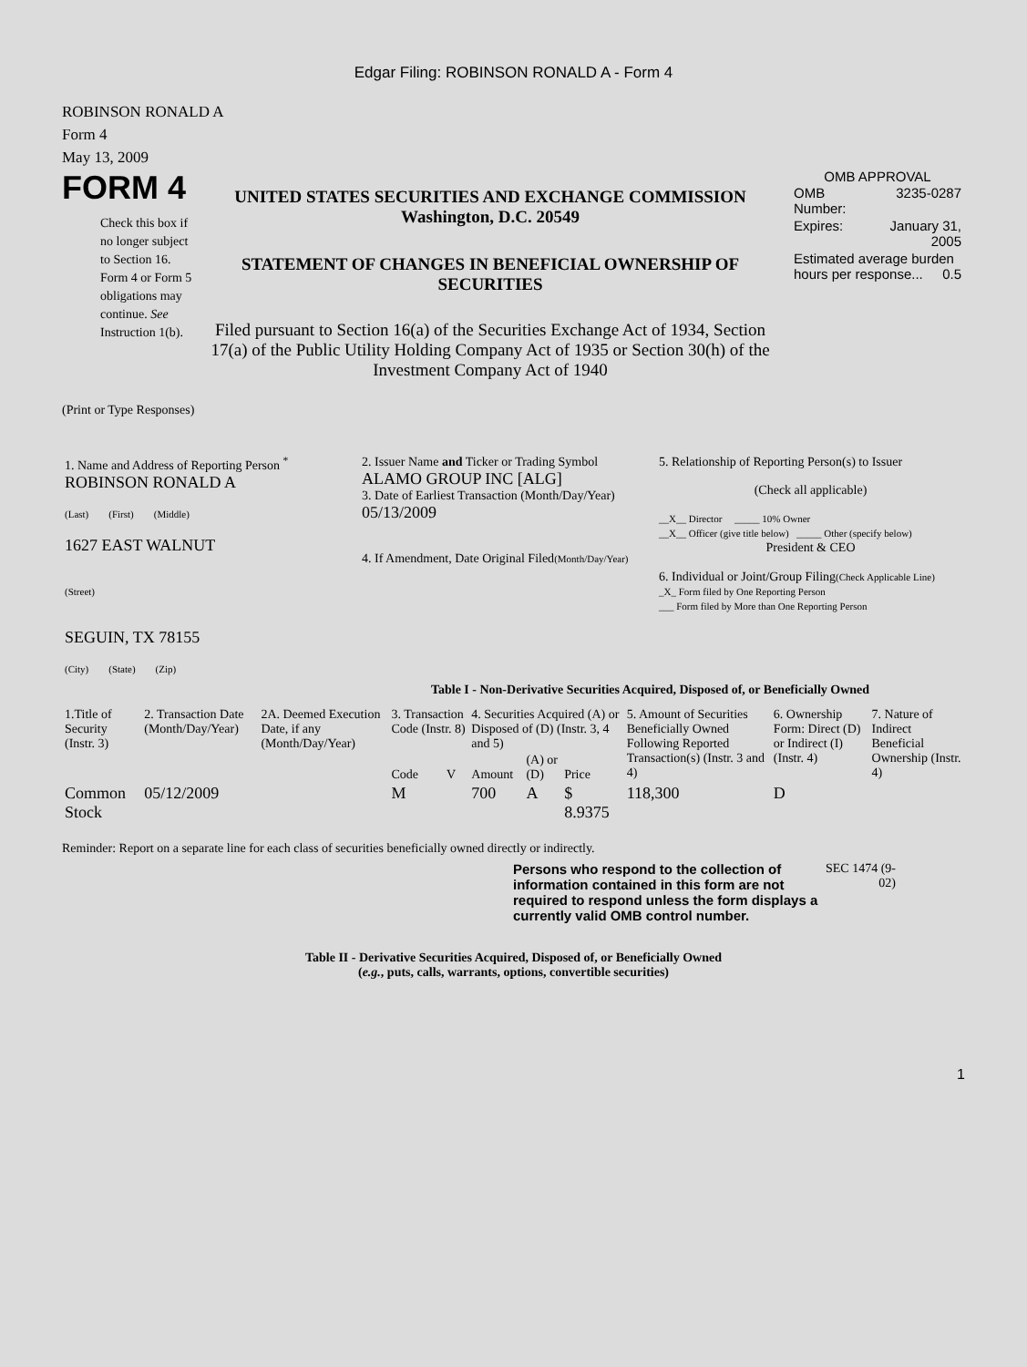Edgar Filing: ROBINSON RONALD A - Form 4
ROBINSON RONALD A
Form 4
May 13, 2009
FORM 4
Check this box if no longer subject to Section 16. Form 4 or Form 5 obligations may continue. See Instruction 1(b).
UNITED STATES SECURITIES AND EXCHANGE COMMISSION
Washington, D.C. 20549
STATEMENT OF CHANGES IN BENEFICIAL OWNERSHIP OF SECURITIES
Filed pursuant to Section 16(a) of the Securities Exchange Act of 1934, Section 17(a) of the Public Utility Holding Company Act of 1935 or Section 30(h) of the Investment Company Act of 1940
OMB APPROVAL
| OMB Number: | 3235-0287 |
| Expires: | January 31, 2005 |
| Estimated average burden hours per response... 0.5 | |
(Print or Type Responses)
| 1. Name and Address of Reporting Person <sup>*</sup> ROBINSON RONALD A (Last) (First) (Middle) 1627 EAST WALNUT (Street) SEGUIN, TX 78155 (City) (State) (Zip) | 2. Issuer Name and Ticker or Trading Symbol ALAMO GROUP INC [ALG] 3. Date of Earliest Transaction (Month/Day/Year) 05/13/2009 4. If Amendment, Date Original Filed (Month/Day/Year) | 5. Relationship of Reporting Person(s) to Issuer (Check all applicable) __X__ Director _____ 10% Owner __X__ Officer (give title below) _____ Other (specify below) President & CEO 6. Individual or Joint/Group Filing (Check Applicable Line) _X_ Form filed by One Reporting Person ___ Form filed by More than One Reporting Person |
Table I - Non-Derivative Securities Acquired, Disposed of, or Beneficially Owned
| 1.Title of Security (Instr. 3) | 2. Transaction Date (Month/Day/Year) | 2A. Deemed Execution Date, if any (Month/Day/Year) | 3. Transaction Code (Instr. 8) | | 4. Securities Acquired (A) or Disposed of (D) (Instr. 3, 4 and 5) | | | 5. Amount of Securities Beneficially Owned Following Reported Transaction(s) (Instr. 3 and 4) | 6. Ownership Form: Direct (D) or Indirect (I) (Instr. 4) | 7. Nature of Indirect Beneficial Ownership (Instr. 4) |
| --- | --- | --- | --- | --- | --- | --- | --- | --- | --- | --- |
| | | | Code | V | Amount | (A) or (D) | Price | | | |
| Common Stock | 05/12/2009 | | M | | 700 | A | $ 8.9375 | 118,300 | D | |
Reminder: Report on a separate line for each class of securities beneficially owned directly or indirectly.
Persons who respond to the collection of information contained in this form are not required to respond unless the form displays a currently valid OMB control number.
SEC 1474 (9-02)
Table II - Derivative Securities Acquired, Disposed of, or Beneficially Owned
(e.g., puts, calls, warrants, options, convertible securities)
1